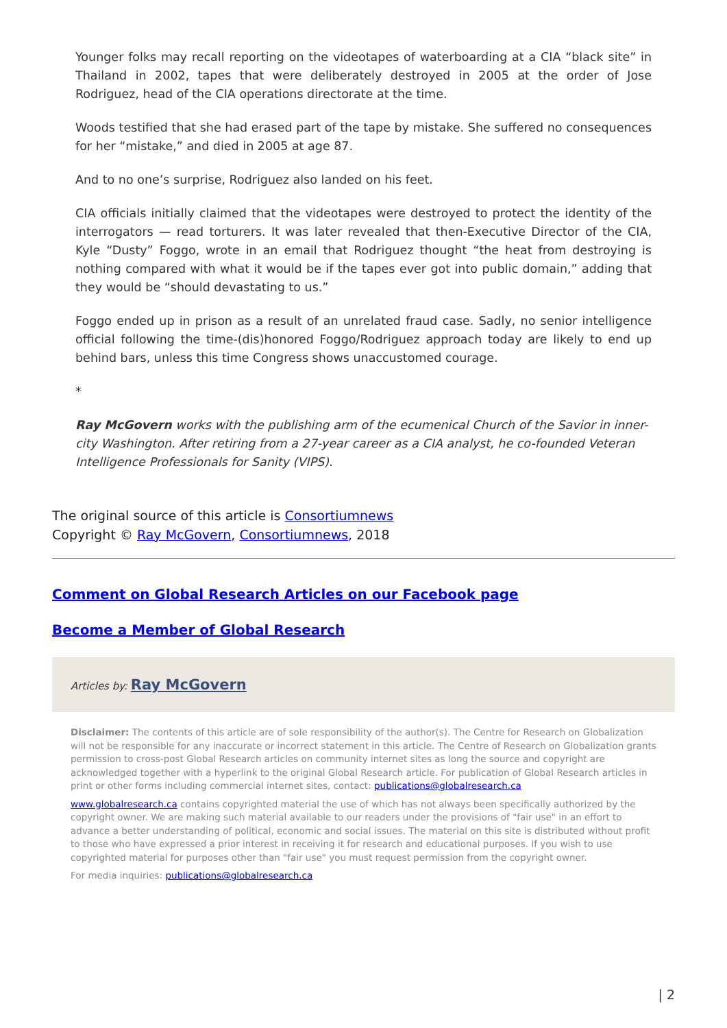Younger folks may recall reporting on the videotapes of waterboarding at a CIA “black site” in Thailand in 2002, tapes that were deliberately destroyed in 2005 at the order of Jose Rodriguez, head of the CIA operations directorate at the time.
Woods testified that she had erased part of the tape by mistake. She suffered no consequences for her “mistake,” and died in 2005 at age 87.
And to no one’s surprise, Rodriguez also landed on his feet.
CIA officials initially claimed that the videotapes were destroyed to protect the identity of the interrogators — read torturers. It was later revealed that then-Executive Director of the CIA, Kyle “Dusty” Foggo, wrote in an email that Rodriguez thought “the heat from destroying is nothing compared with what it would be if the tapes ever got into public domain,” adding that they would be “should devastating to us.”
Foggo ended up in prison as a result of an unrelated fraud case. Sadly, no senior intelligence official following the time-(dis)honored Foggo/Rodriguez approach today are likely to end up behind bars, unless this time Congress shows unaccustomed courage.
*
Ray McGovern works with the publishing arm of the ecumenical Church of the Savior in inner-city Washington. After retiring from a 27-year career as a CIA analyst, he co-founded Veteran Intelligence Professionals for Sanity (VIPS).
The original source of this article is Consortiumnews
Copyright © Ray McGovern, Consortiumnews, 2018
Comment on Global Research Articles on our Facebook page
Become a Member of Global Research
Articles by: Ray McGovern
Disclaimer: The contents of this article are of sole responsibility of the author(s). The Centre for Research on Globalization will not be responsible for any inaccurate or incorrect statement in this article. The Centre of Research on Globalization grants permission to cross-post Global Research articles on community internet sites as long the source and copyright are acknowledged together with a hyperlink to the original Global Research article. For publication of Global Research articles in print or other forms including commercial internet sites, contact: publications@globalresearch.ca
www.globalresearch.ca contains copyrighted material the use of which has not always been specifically authorized by the copyright owner. We are making such material available to our readers under the provisions of "fair use" in an effort to advance a better understanding of political, economic and social issues. The material on this site is distributed without profit to those who have expressed a prior interest in receiving it for research and educational purposes. If you wish to use copyrighted material for purposes other than "fair use" you must request permission from the copyright owner.
For media inquiries: publications@globalresearch.ca
| 2